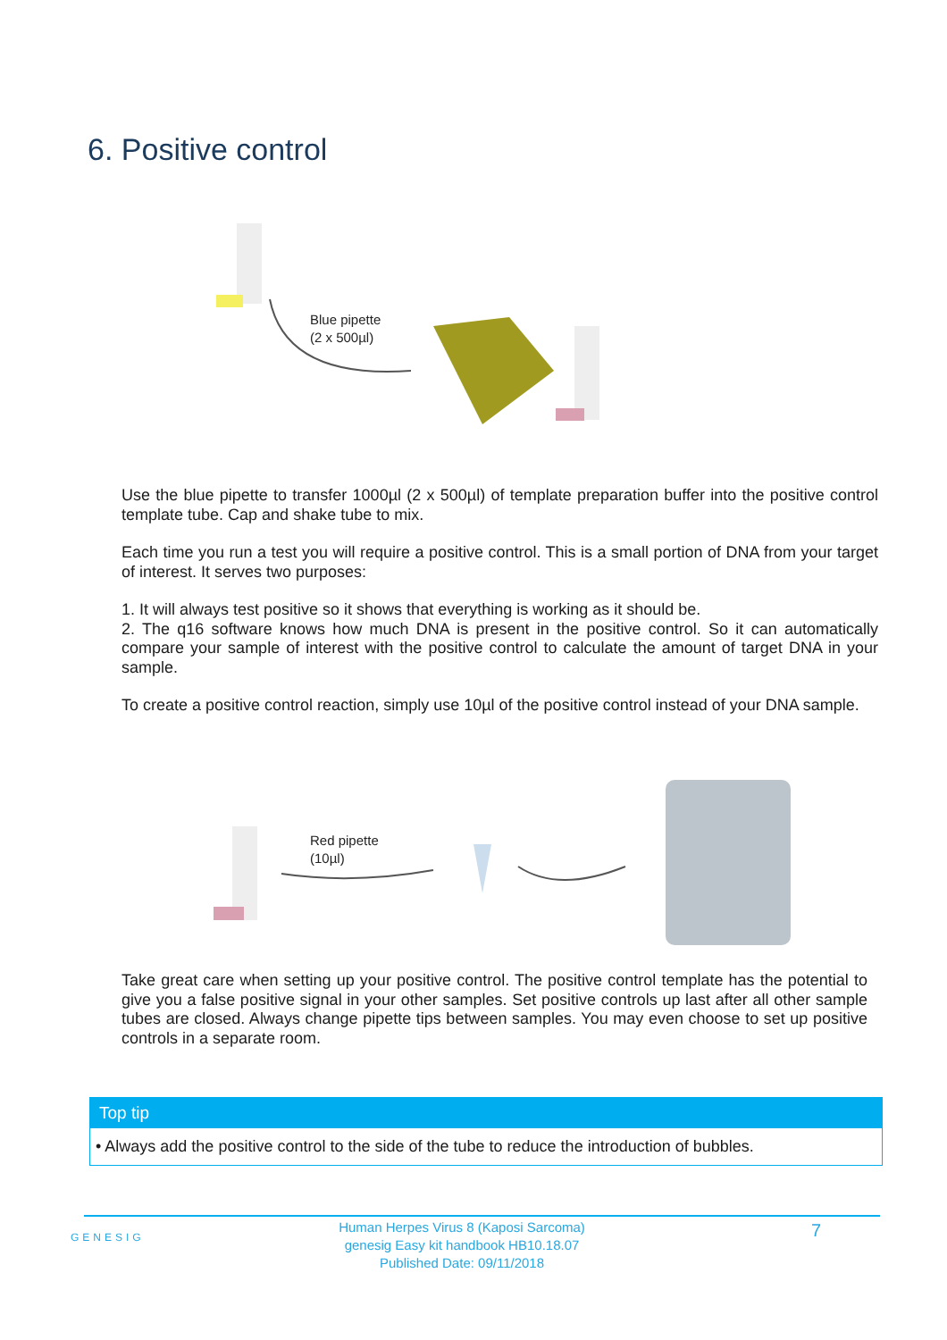6. Positive control
Blue pipette
(2 x 500µl)
Use the blue pipette to transfer 1000µl (2 x 500µl) of template preparation buffer into the positive control template tube. Cap and shake tube to mix.
Each time you run a test you will require a positive control. This is a small portion of DNA from your target of interest. It serves two purposes:
1. It will always test positive so it shows that everything is working as it should be.
2. The q16 software knows how much DNA is present in the positive control. So it can automatically compare your sample of interest with the positive control to calculate the amount of target DNA in your sample.
To create a positive control reaction, simply use 10µl of the positive control instead of your DNA sample.
Red pipette
(10µl)
Take great care when setting up your positive control. The positive control template has the potential to give you a false positive signal in your other samples. Set positive controls up last after all other sample tubes are closed. Always change pipette tips between samples. You may even choose to set up positive controls in a separate room.
Top tip
• Always add the positive control to the side of the tube to reduce the introduction of bubbles.
GENESIG
Human Herpes Virus 8 (Kaposi Sarcoma)
genesig Easy kit handbook HB10.18.07
Published Date: 09/11/2018
7